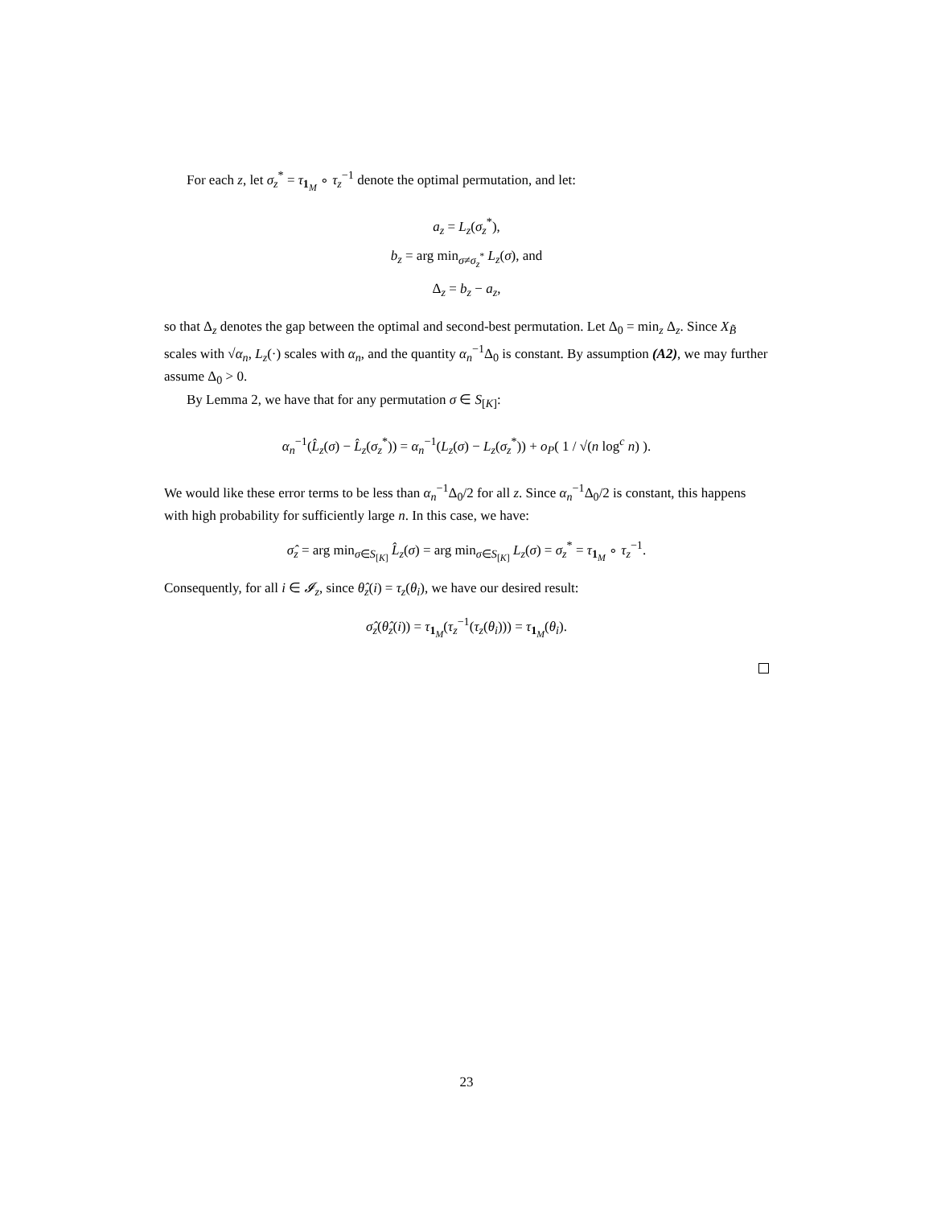For each z, let σ<sub>z</sub><sup>*</sup> = τ<sub>1<sub>M</sub></sub> ∘ τ<sub>z</sub><sup>−1</sup> denote the optimal permutation, and let:
a<sub>z</sub> = L<sub>z</sub>(σ<sub>z</sub><sup>*</sup>),
b<sub>z</sub> = arg min<sub>σ≠σ<sub>z</sub><sup>*</sup></sub> L<sub>z</sub>(σ), and
Δ<sub>z</sub> = b<sub>z</sub> − a<sub>z</sub>,
so that Δ<sub>z</sub> denotes the gap between the optimal and second-best permutation. Let Δ<sub>0</sub> = min<sub>z</sub> Δ<sub>z</sub>. Since X<sub>B̃</sub> scales with √α<sub>n</sub>, L<sub>z</sub>(·) scales with α<sub>n</sub>, and the quantity α<sub>n</sub><sup>−1</sup>Δ<sub>0</sub> is constant. By assumption (A2), we may further assume Δ<sub>0</sub> > 0.
By Lemma 2, we have that for any permutation σ ∈ S<sub>[K]</sub>:
α<sub>n</sub><sup>−1</sup>(L̂<sub>z</sub>(σ) − L̂<sub>z</sub>(σ<sub>z</sub><sup>*</sup>)) = α<sub>n</sub><sup>−1</sup>(L<sub>z</sub>(σ) − L<sub>z</sub>(σ<sub>z</sub><sup>*</sup>)) + o<sub>P</sub>( 1 / √(n log<sup>c</sup> n) ).
We would like these error terms to be less than α<sub>n</sub><sup>−1</sup>Δ<sub>0</sub>/2 for all z. Since α<sub>n</sub><sup>−1</sup>Δ<sub>0</sub>/2 is constant, this happens with high probability for sufficiently large n. In this case, we have:
σ̂<sub>z</sub> = arg min<sub>σ∈S<sub>[K]</sub></sub> L̂<sub>z</sub>(σ) = arg min<sub>σ∈S<sub>[K]</sub></sub> L<sub>z</sub>(σ) = σ<sub>z</sub><sup>*</sup> = τ<sub>1<sub>M</sub></sub> ∘ τ<sub>z</sub><sup>−1</sup>.
Consequently, for all i ∈ 𝓘<sub>z</sub>, since θ̂<sub>z</sub>(i) = τ<sub>z</sub>(θ<sub>i</sub>), we have our desired result:
σ̂<sub>z</sub>(θ̂<sub>z</sub>(i)) = τ<sub>1<sub>M</sub></sub>(τ<sub>z</sub><sup>−1</sup>(τ<sub>z</sub>(θ<sub>i</sub>))) = τ<sub>1<sub>M</sub></sub>(θ<sub>i</sub>).
23